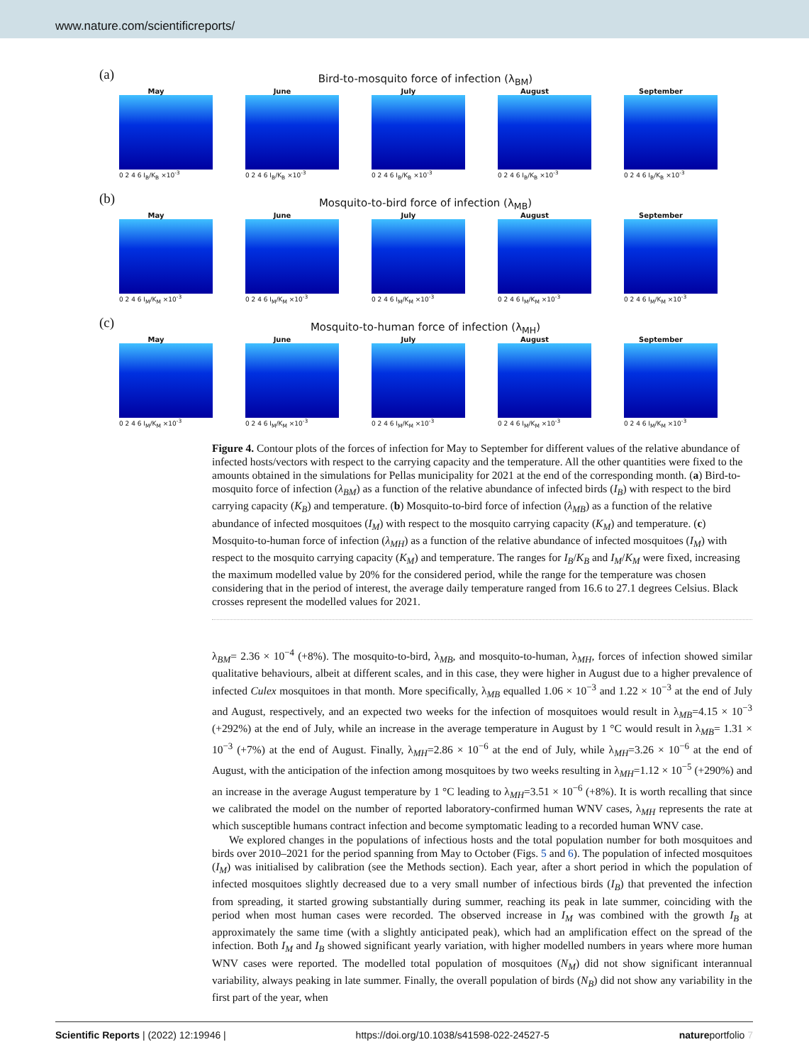www.nature.com/scientificreports/
(a)
Bird-to-mosquito force of infection (λ<sub>BM</sub>)
May
0 2 4 6 I<sub>B</sub>/K<sub>B</sub> ×10<sup>-3</sup>
June
0 2 4 6 I<sub>B</sub>/K<sub>B</sub> ×10<sup>-3</sup>
July
0 2 4 6 I<sub>B</sub>/K<sub>B</sub> ×10<sup>-3</sup>
August
0 2 4 6 I<sub>B</sub>/K<sub>B</sub> ×10<sup>-3</sup>
September
0 2 4 6 I<sub>B</sub>/K<sub>B</sub> ×10<sup>-3</sup>
(b)
Mosquito-to-bird force of infection (λ<sub>MB</sub>)
May
0 2 4 6 I<sub>M</sub>/K<sub>M</sub> ×10<sup>-3</sup>
June
0 2 4 6 I<sub>M</sub>/K<sub>M</sub> ×10<sup>-3</sup>
July
0 2 4 6 I<sub>M</sub>/K<sub>M</sub> ×10<sup>-3</sup>
August
0 2 4 6 I<sub>M</sub>/K<sub>M</sub> ×10<sup>-3</sup>
September
0 2 4 6 I<sub>M</sub>/K<sub>M</sub> ×10<sup>-3</sup>
(c)
Mosquito-to-human force of infection (λ<sub>MH</sub>)
May
0 2 4 6 I<sub>M</sub>/K<sub>M</sub> ×10<sup>-3</sup>
June
0 2 4 6 I<sub>M</sub>/K<sub>M</sub> ×10<sup>-3</sup>
July
0 2 4 6 I<sub>M</sub>/K<sub>M</sub> ×10<sup>-3</sup>
August
0 2 4 6 I<sub>M</sub>/K<sub>M</sub> ×10<sup>-3</sup>
September
0 2 4 6 I<sub>M</sub>/K<sub>M</sub> ×10<sup>-3</sup>
Figure 4. Contour plots of the forces of infection for May to September for different values of the relative abundance of infected hosts/vectors with respect to the carrying capacity and the temperature. All the other quantities were fixed to the amounts obtained in the simulations for Pellas municipality for 2021 at the end of the corresponding month. (a) Bird-to-mosquito force of infection (λ<sub>BM</sub>) as a function of the relative abundance of infected birds (I<sub>B</sub>) with respect to the bird carrying capacity (K<sub>B</sub>) and temperature. (b) Mosquito-to-bird force of infection (λ<sub>MB</sub>) as a function of the relative abundance of infected mosquitoes (I<sub>M</sub>) with respect to the mosquito carrying capacity (K<sub>M</sub>) and temperature. (c) Mosquito-to-human force of infection (λ<sub>MH</sub>) as a function of the relative abundance of infected mosquitoes (I<sub>M</sub>) with respect to the mosquito carrying capacity (K<sub>M</sub>) and temperature. The ranges for I<sub>B</sub>/K<sub>B</sub> and I<sub>M</sub>/K<sub>M</sub> were fixed, increasing the maximum modelled value by 20% for the considered period, while the range for the temperature was chosen considering that in the period of interest, the average daily temperature ranged from 16.6 to 27.1 degrees Celsius. Black crosses represent the modelled values for 2021.
λ<sub>BM</sub>= 2.36 × 10<sup>−4</sup> (+8%). The mosquito-to-bird, λ<sub>MB</sub>, and mosquito-to-human, λ<sub>MH</sub>, forces of infection showed similar qualitative behaviours, albeit at different scales, and in this case, they were higher in August due to a higher prevalence of infected Culex mosquitoes in that month. More specifically, λ<sub>MB</sub> equalled 1.06 × 10<sup>−3</sup> and 1.22 × 10<sup>−3</sup> at the end of July and August, respectively, and an expected two weeks for the infection of mosquitoes would result in λ<sub>MB</sub>=4.15 × 10<sup>−3</sup> (+292%) at the end of July, while an increase in the average temperature in August by 1 °C would result in λ<sub>MB</sub>= 1.31 × 10<sup>−3</sup> (+7%) at the end of August. Finally, λ<sub>MH</sub>=2.86 × 10<sup>−6</sup> at the end of July, while λ<sub>MH</sub>=3.26 × 10<sup>−6</sup> at the end of August, with the anticipation of the infection among mosquitoes by two weeks resulting in λ<sub>MH</sub>=1.12 × 10<sup>−5</sup> (+290%) and an increase in the average August temperature by 1 °C leading to λ<sub>MH</sub>=3.51 × 10<sup>−6</sup> (+8%). It is worth recalling that since we calibrated the model on the number of reported laboratory-confirmed human WNV cases, λ<sub>MH</sub> represents the rate at which susceptible humans contract infection and become symptomatic leading to a recorded human WNV case.
We explored changes in the populations of infectious hosts and the total population number for both mosquitoes and birds over 2010–2021 for the period spanning from May to October (Figs. 5 and 6). The population of infected mosquitoes (I<sub>M</sub>) was initialised by calibration (see the Methods section). Each year, after a short period in which the population of infected mosquitoes slightly decreased due to a very small number of infectious birds (I<sub>B</sub>) that prevented the infection from spreading, it started growing substantially during summer, reaching its peak in late summer, coinciding with the period when most human cases were recorded. The observed increase in I<sub>M</sub> was combined with the growth I<sub>B</sub> at approximately the same time (with a slightly anticipated peak), which had an amplification effect on the spread of the infection. Both I<sub>M</sub> and I<sub>B</sub> showed significant yearly variation, with higher modelled numbers in years where more human WNV cases were reported. The modelled total population of mosquitoes (N<sub>M</sub>) did not show significant interannual variability, always peaking in late summer. Finally, the overall population of birds (N<sub>B</sub>) did not show any variability in the first part of the year, when
Scientific Reports | (2022) 12:19946 | https://doi.org/10.1038/s41598-022-24527-5 natureportfolio 7